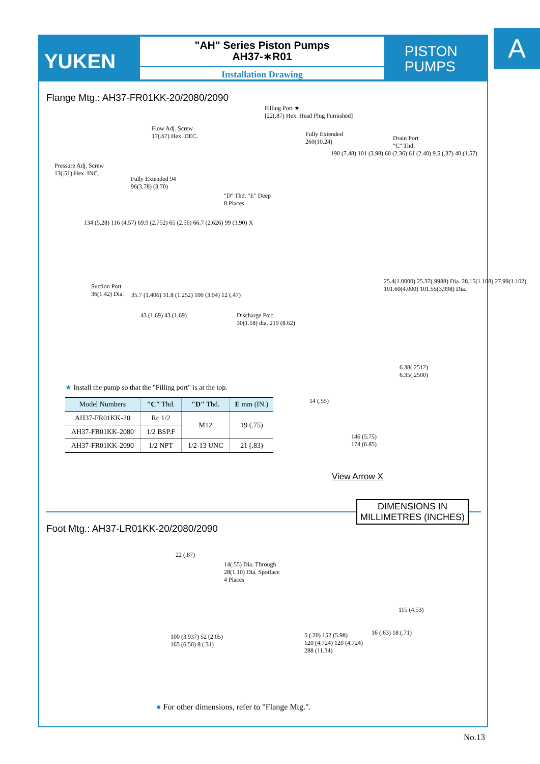YUKEN
"AH" Series Piston Pumps
AH37-∗R01
Installation Drawing
PISTON
PUMPS
A
Flange Mtg.: AH37-FR01KK-20/2080/2090
Filling Port ★
[22(.87) Hex. Head Plug Furnished]
Flow Adj. Screw
17(.67) Hex. DEC.
Pressure Adj. Screw
13(.51) Hex. INC.
Fully Extended 94
96(3.78) (3.70)
Fully Extended
260(10.24)
Drain Port
"C" Thd.
190 (7.48) 101 (3.98) 60 (2.36) 61 (2.40) 9.5 (.37) 40 (1.57)
"D" Thd. "E" Deep
8 Places
134 (5.28) 116 (4.57) 69.9 (2.752) 65 (2.56) 66.7 (2.626) 99 (3.90) X
Suction Port
36(1.42) Dia.
35.7 (1.406) 31.8 (1.252) 100 (3.94) 12 (.47)
43 (1.69) 43 (1.69)
Discharge Port
30(1.18) dia. 219 (8.62)
25.4(1.0000) 25.37(.9988) Dia. 28.15(1.108) 27.99(1.102) 101.60(4.000) 101.55(3.998) Dia.
6.38(.2512)
6.35(.2500)
★ Install the pump so that the "Filling port" is at the top.
| Model Numbers | "C" Thd. | "D" Thd. | E mm (IN.) |
| --- | --- | --- | --- |
| AH37-FR01KK-20 | Rc 1/2 | M12 | 19 (.75) |
| AH37-FR01KK-2080 | 1/2 BSP.F | | |
| AH37-FR01KK-2090 | 1/2 NPT | 1/2-13 UNC | 21 (.83) |
14 (.55)
146 (5.75)
174 (6.85)
View Arrow X
DIMENSIONS IN
MILLIMETRES (INCHES)
Foot Mtg.: AH37-LR01KK-20/2080/2090
22 (.87)
14(.55) Dia. Through
28(1.10) Dia. Spotface
4 Places
115 (4.53)
16 (.63) 18 (.71)
100 (3.937) 52 (2.05)
165 (6.50) 8 (.31)
5 (.20) 152 (5.98)
120 (4.724) 120 (4.724)
288 (11.34)
● For other dimensions, refer to "Flange Mtg.".
No.13